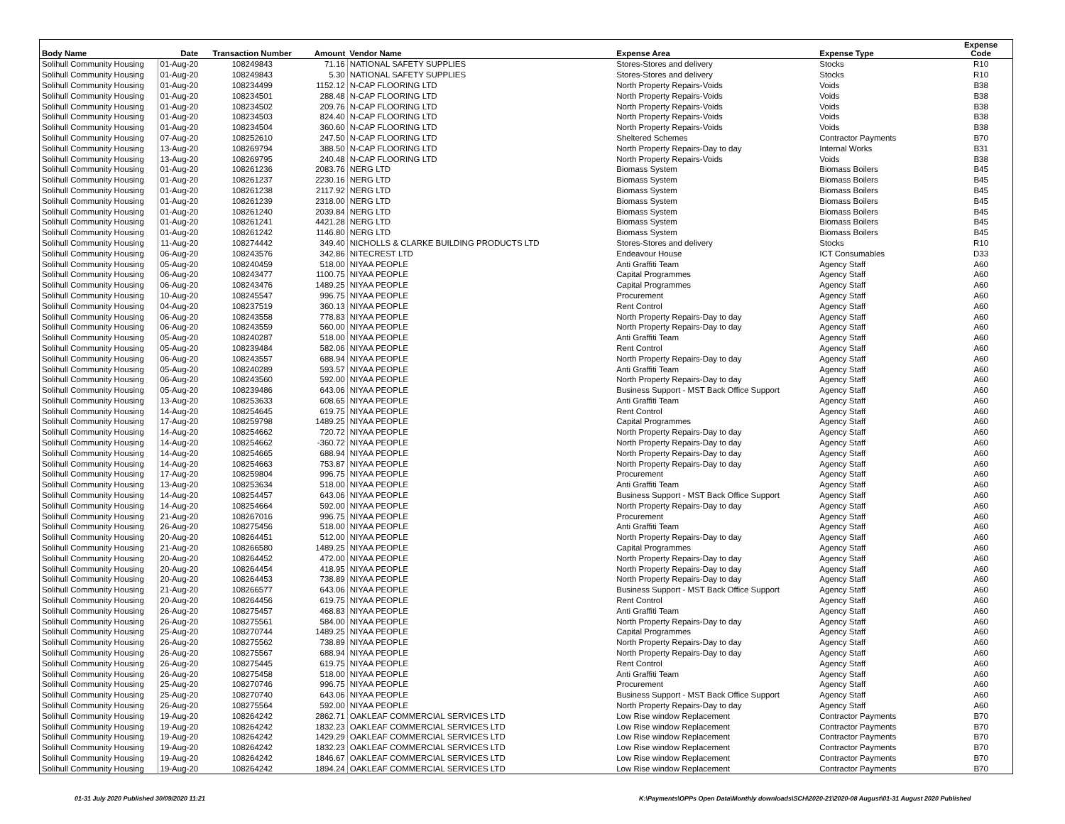| Body Name | Date | Transaction Number | Amount | Vendor Name | Expense Area | Expense Type | Expense Code |
| --- | --- | --- | --- | --- | --- | --- | --- |
| Solihull Community Housing | 01-Aug-20 | 108249843 | 71.16 | NATIONAL SAFETY SUPPLIES | Stores-Stores and delivery | Stocks | R10 |
| Solihull Community Housing | 01-Aug-20 | 108249843 | 5.30 | NATIONAL SAFETY SUPPLIES | Stores-Stores and delivery | Stocks | R10 |
| Solihull Community Housing | 01-Aug-20 | 108234499 | 1152.12 | N-CAP FLOORING LTD | North Property Repairs-Voids | Voids | B38 |
| Solihull Community Housing | 01-Aug-20 | 108234501 | 288.48 | N-CAP FLOORING LTD | North Property Repairs-Voids | Voids | B38 |
| Solihull Community Housing | 01-Aug-20 | 108234502 | 209.76 | N-CAP FLOORING LTD | North Property Repairs-Voids | Voids | B38 |
| Solihull Community Housing | 01-Aug-20 | 108234503 | 824.40 | N-CAP FLOORING LTD | North Property Repairs-Voids | Voids | B38 |
| Solihull Community Housing | 01-Aug-20 | 108234504 | 360.60 | N-CAP FLOORING LTD | North Property Repairs-Voids | Voids | B38 |
| Solihull Community Housing | 07-Aug-20 | 108252610 | 247.50 | N-CAP FLOORING LTD | Sheltered Schemes | Contractor Payments | B70 |
| Solihull Community Housing | 13-Aug-20 | 108269794 | 388.50 | N-CAP FLOORING LTD | North Property Repairs-Day to day | Internal Works | B31 |
| Solihull Community Housing | 13-Aug-20 | 108269795 | 240.48 | N-CAP FLOORING LTD | North Property Repairs-Voids | Voids | B38 |
| Solihull Community Housing | 01-Aug-20 | 108261236 | 2083.76 | NERG LTD | Biomass System | Biomass Boilers | B45 |
| Solihull Community Housing | 01-Aug-20 | 108261237 | 2230.16 | NERG LTD | Biomass System | Biomass Boilers | B45 |
| Solihull Community Housing | 01-Aug-20 | 108261238 | 2117.92 | NERG LTD | Biomass System | Biomass Boilers | B45 |
| Solihull Community Housing | 01-Aug-20 | 108261239 | 2318.00 | NERG LTD | Biomass System | Biomass Boilers | B45 |
| Solihull Community Housing | 01-Aug-20 | 108261240 | 2039.84 | NERG LTD | Biomass System | Biomass Boilers | B45 |
| Solihull Community Housing | 01-Aug-20 | 108261241 | 4421.28 | NERG LTD | Biomass System | Biomass Boilers | B45 |
| Solihull Community Housing | 01-Aug-20 | 108261242 | 1146.80 | NERG LTD | Biomass System | Biomass Boilers | B45 |
| Solihull Community Housing | 11-Aug-20 | 108274442 | 349.40 | NICHOLLS & CLARKE BUILDING PRODUCTS LTD | Stores-Stores and delivery | Stocks | R10 |
| Solihull Community Housing | 06-Aug-20 | 108243576 | 342.86 | NITECREST LTD | Endeavour House | ICT Consumables | D33 |
| Solihull Community Housing | 05-Aug-20 | 108240459 | 518.00 | NIYAA PEOPLE | Anti Graffiti Team | Agency Staff | A60 |
| Solihull Community Housing | 06-Aug-20 | 108243477 | 1100.75 | NIYAA PEOPLE | Capital Programmes | Agency Staff | A60 |
| Solihull Community Housing | 06-Aug-20 | 108243476 | 1489.25 | NIYAA PEOPLE | Capital Programmes | Agency Staff | A60 |
| Solihull Community Housing | 10-Aug-20 | 108245547 | 996.75 | NIYAA PEOPLE | Procurement | Agency Staff | A60 |
| Solihull Community Housing | 04-Aug-20 | 108237519 | 360.13 | NIYAA PEOPLE | Rent Control | Agency Staff | A60 |
| Solihull Community Housing | 06-Aug-20 | 108243558 | 778.83 | NIYAA PEOPLE | North Property Repairs-Day to day | Agency Staff | A60 |
| Solihull Community Housing | 06-Aug-20 | 108243559 | 560.00 | NIYAA PEOPLE | North Property Repairs-Day to day | Agency Staff | A60 |
| Solihull Community Housing | 05-Aug-20 | 108240287 | 518.00 | NIYAA PEOPLE | Anti Graffiti Team | Agency Staff | A60 |
| Solihull Community Housing | 05-Aug-20 | 108239484 | 582.06 | NIYAA PEOPLE | Rent Control | Agency Staff | A60 |
| Solihull Community Housing | 06-Aug-20 | 108243557 | 688.94 | NIYAA PEOPLE | North Property Repairs-Day to day | Agency Staff | A60 |
| Solihull Community Housing | 05-Aug-20 | 108240289 | 593.57 | NIYAA PEOPLE | Anti Graffiti Team | Agency Staff | A60 |
| Solihull Community Housing | 06-Aug-20 | 108243560 | 592.00 | NIYAA PEOPLE | North Property Repairs-Day to day | Agency Staff | A60 |
| Solihull Community Housing | 05-Aug-20 | 108239486 | 643.06 | NIYAA PEOPLE | Business Support - MST Back Office Support | Agency Staff | A60 |
| Solihull Community Housing | 13-Aug-20 | 108253633 | 608.65 | NIYAA PEOPLE | Anti Graffiti Team | Agency Staff | A60 |
| Solihull Community Housing | 14-Aug-20 | 108254645 | 619.75 | NIYAA PEOPLE | Rent Control | Agency Staff | A60 |
| Solihull Community Housing | 17-Aug-20 | 108259798 | 1489.25 | NIYAA PEOPLE | Capital Programmes | Agency Staff | A60 |
| Solihull Community Housing | 14-Aug-20 | 108254662 | 720.72 | NIYAA PEOPLE | North Property Repairs-Day to day | Agency Staff | A60 |
| Solihull Community Housing | 14-Aug-20 | 108254662 | -360.72 | NIYAA PEOPLE | North Property Repairs-Day to day | Agency Staff | A60 |
| Solihull Community Housing | 14-Aug-20 | 108254665 | 688.94 | NIYAA PEOPLE | North Property Repairs-Day to day | Agency Staff | A60 |
| Solihull Community Housing | 14-Aug-20 | 108254663 | 753.87 | NIYAA PEOPLE | North Property Repairs-Day to day | Agency Staff | A60 |
| Solihull Community Housing | 17-Aug-20 | 108259804 | 996.75 | NIYAA PEOPLE | Procurement | Agency Staff | A60 |
| Solihull Community Housing | 13-Aug-20 | 108253634 | 518.00 | NIYAA PEOPLE | Anti Graffiti Team | Agency Staff | A60 |
| Solihull Community Housing | 14-Aug-20 | 108254457 | 643.06 | NIYAA PEOPLE | Business Support - MST Back Office Support | Agency Staff | A60 |
| Solihull Community Housing | 14-Aug-20 | 108254664 | 592.00 | NIYAA PEOPLE | North Property Repairs-Day to day | Agency Staff | A60 |
| Solihull Community Housing | 21-Aug-20 | 108267016 | 996.75 | NIYAA PEOPLE | Procurement | Agency Staff | A60 |
| Solihull Community Housing | 26-Aug-20 | 108275456 | 518.00 | NIYAA PEOPLE | Anti Graffiti Team | Agency Staff | A60 |
| Solihull Community Housing | 20-Aug-20 | 108264451 | 512.00 | NIYAA PEOPLE | North Property Repairs-Day to day | Agency Staff | A60 |
| Solihull Community Housing | 21-Aug-20 | 108266580 | 1489.25 | NIYAA PEOPLE | Capital Programmes | Agency Staff | A60 |
| Solihull Community Housing | 20-Aug-20 | 108264452 | 472.00 | NIYAA PEOPLE | North Property Repairs-Day to day | Agency Staff | A60 |
| Solihull Community Housing | 20-Aug-20 | 108264454 | 418.95 | NIYAA PEOPLE | North Property Repairs-Day to day | Agency Staff | A60 |
| Solihull Community Housing | 20-Aug-20 | 108264453 | 738.89 | NIYAA PEOPLE | North Property Repairs-Day to day | Agency Staff | A60 |
| Solihull Community Housing | 21-Aug-20 | 108266577 | 643.06 | NIYAA PEOPLE | Business Support - MST Back Office Support | Agency Staff | A60 |
| Solihull Community Housing | 20-Aug-20 | 108264456 | 619.75 | NIYAA PEOPLE | Rent Control | Agency Staff | A60 |
| Solihull Community Housing | 26-Aug-20 | 108275457 | 468.83 | NIYAA PEOPLE | Anti Graffiti Team | Agency Staff | A60 |
| Solihull Community Housing | 26-Aug-20 | 108275561 | 584.00 | NIYAA PEOPLE | North Property Repairs-Day to day | Agency Staff | A60 |
| Solihull Community Housing | 25-Aug-20 | 108270744 | 1489.25 | NIYAA PEOPLE | Capital Programmes | Agency Staff | A60 |
| Solihull Community Housing | 26-Aug-20 | 108275562 | 738.89 | NIYAA PEOPLE | North Property Repairs-Day to day | Agency Staff | A60 |
| Solihull Community Housing | 26-Aug-20 | 108275567 | 688.94 | NIYAA PEOPLE | North Property Repairs-Day to day | Agency Staff | A60 |
| Solihull Community Housing | 26-Aug-20 | 108275445 | 619.75 | NIYAA PEOPLE | Rent Control | Agency Staff | A60 |
| Solihull Community Housing | 26-Aug-20 | 108275458 | 518.00 | NIYAA PEOPLE | Anti Graffiti Team | Agency Staff | A60 |
| Solihull Community Housing | 25-Aug-20 | 108270746 | 996.75 | NIYAA PEOPLE | Procurement | Agency Staff | A60 |
| Solihull Community Housing | 25-Aug-20 | 108270740 | 643.06 | NIYAA PEOPLE | Business Support - MST Back Office Support | Agency Staff | A60 |
| Solihull Community Housing | 26-Aug-20 | 108275564 | 592.00 | NIYAA PEOPLE | North Property Repairs-Day to day | Agency Staff | A60 |
| Solihull Community Housing | 19-Aug-20 | 108264242 | 2862.71 | OAKLEAF COMMERCIAL SERVICES LTD | Low Rise window Replacement | Contractor Payments | B70 |
| Solihull Community Housing | 19-Aug-20 | 108264242 | 1832.23 | OAKLEAF COMMERCIAL SERVICES LTD | Low Rise window Replacement | Contractor Payments | B70 |
| Solihull Community Housing | 19-Aug-20 | 108264242 | 1429.29 | OAKLEAF COMMERCIAL SERVICES LTD | Low Rise window Replacement | Contractor Payments | B70 |
| Solihull Community Housing | 19-Aug-20 | 108264242 | 1832.23 | OAKLEAF COMMERCIAL SERVICES LTD | Low Rise window Replacement | Contractor Payments | B70 |
| Solihull Community Housing | 19-Aug-20 | 108264242 | 1846.67 | OAKLEAF COMMERCIAL SERVICES LTD | Low Rise window Replacement | Contractor Payments | B70 |
| Solihull Community Housing | 19-Aug-20 | 108264242 | 1894.24 | OAKLEAF COMMERCIAL SERVICES LTD | Low Rise window Replacement | Contractor Payments | B70 |
01-31 July 2020 Published 30/09/2020 11:21
K:\Payments\OPPs Open Data\Monthly downloads\SCH\2020-21\2020-08 August\01-31 August 2020 Published